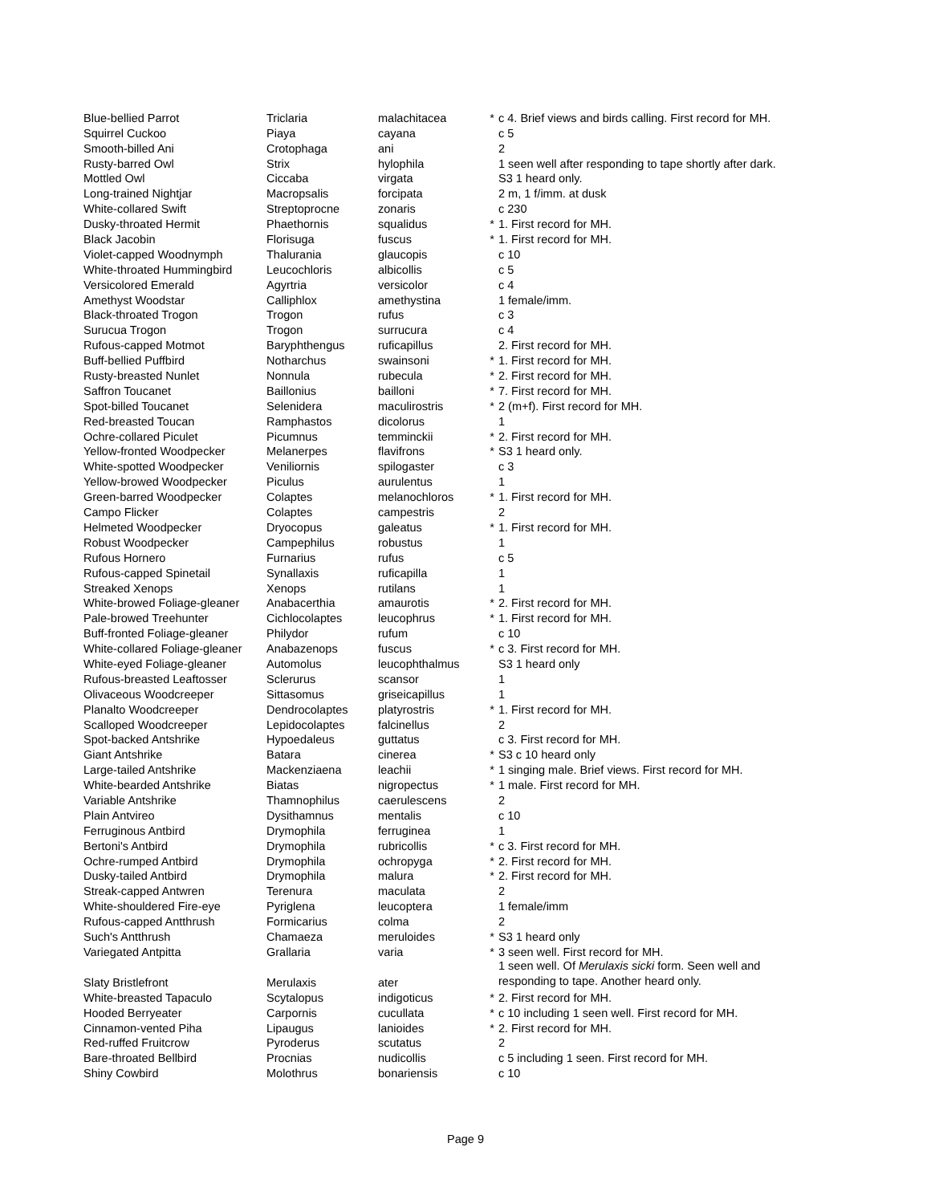| Blue-bellied Parrot | Triclaria | malachitacea | * | c 4. Brief views and birds calling. First record for MH. |
| Squirrel Cuckoo | Piaya | cayana | | c 5 |
| Smooth-billed Ani | Crotophaga | ani | | 2 |
| Rusty-barred Owl | Strix | hylophila | | 1 seen well after responding to tape shortly after dark. |
| Mottled Owl | Ciccaba | virgata | | S3 1 heard only. |
| Long-trained Nightjar | Macropsalis | forcipata | | 2 m, 1 f/imm. at dusk |
| White-collared Swift | Streptoprocne | zonaris | | c 230 |
| Dusky-throated Hermit | Phaethornis | squalidus | * | 1. First record for MH. |
| Black Jacobin | Florisuga | fuscus | * | 1. First record for MH. |
| Violet-capped Woodnymph | Thalurania | glaucopis | | c 10 |
| White-throated Hummingbird | Leucochloris | albicollis | | c 5 |
| Versicolored Emerald | Agyrtria | versicolor | | c 4 |
| Amethyst Woodstar | Calliphlox | amethystina | | 1 female/imm. |
| Black-throated Trogon | Trogon | rufus | | c 3 |
| Surucua Trogon | Trogon | surrucura | | c 4 |
| Rufous-capped Motmot | Baryphthengus | ruficapillus | | 2. First record for MH. |
| Buff-bellied Puffbird | Notharchus | swainsoni | * | 1. First record for MH. |
| Rusty-breasted Nunlet | Nonnula | rubecula | * | 2. First record for MH. |
| Saffron Toucanet | Baillonius | bailloni | * | 7. First record for MH. |
| Spot-billed Toucanet | Selenidera | maculirostris | * | 2 (m+f). First record for MH. |
| Red-breasted Toucan | Ramphastos | dicolorus | | 1 |
| Ochre-collared Piculet | Picumnus | temminckii | * | 2. First record for MH. |
| Yellow-fronted Woodpecker | Melanerpes | flavifrons | * | S3 1 heard only. |
| White-spotted Woodpecker | Veniliornis | spilogaster | | c 3 |
| Yellow-browed Woodpecker | Piculus | aurulentus | | 1 |
| Green-barred Woodpecker | Colaptes | melanochloros | * | 1. First record for MH. |
| Campo Flicker | Colaptes | campestris | | 2 |
| Helmeted Woodpecker | Dryocopus | galeatus | * | 1. First record for MH. |
| Robust Woodpecker | Campephilus | robustus | | 1 |
| Rufous Hornero | Furnarius | rufus | | c 5 |
| Rufous-capped Spinetail | Synallaxis | ruficapilla | | 1 |
| Streaked Xenops | Xenops | rutilans | | 1 |
| White-browed Foliage-gleaner | Anabacerthia | amaurotis | * | 2. First record for MH. |
| Pale-browed Treehunter | Cichlocolaptes | leucophrus | * | 1. First record for MH. |
| Buff-fronted Foliage-gleaner | Philydor | rufum | | c 10 |
| White-collared Foliage-gleaner | Anabazenops | fuscus | * | c 3. First record for MH. |
| White-eyed Foliage-gleaner | Automolus | leucophthalmus | | S3 1 heard only |
| Rufous-breasted Leaftosser | Sclerurus | scansor | | 1 |
| Olivaceous Woodcreeper | Sittasomus | griseicapillus | | 1 |
| Planalto Woodcreeper | Dendrocolaptes | platyrostris | * | 1. First record for MH. |
| Scalloped Woodcreeper | Lepidocolaptes | falcinellus | | 2 |
| Spot-backed Antshrike | Hypoedaleus | guttatus | | c 3. First record for MH. |
| Giant Antshrike | Batara | cinerea | * | S3 c 10 heard only |
| Large-tailed Antshrike | Mackenziaena | leachii | * | 1 singing male. Brief views. First record for MH. |
| White-bearded Antshrike | Biatas | nigropectus | * | 1 male. First record for MH. |
| Variable Antshrike | Thamnophilus | caerulescens | | 2 |
| Plain Antvireo | Dysithamnus | mentalis | | c 10 |
| Ferruginous Antbird | Drymophila | ferruginea | | 1 |
| Bertoni's Antbird | Drymophila | rubricollis | * | c 3. First record for MH. |
| Ochre-rumped Antbird | Drymophila | ochropyga | * | 2. First record for MH. |
| Dusky-tailed Antbird | Drymophila | malura | * | 2. First record for MH. |
| Streak-capped Antwren | Terenura | maculata | | 2 |
| White-shouldered Fire-eye | Pyriglena | leucoptera | | 1 female/imm |
| Rufous-capped Antthrush | Formicarius | colma | | 2 |
| Such's Antthrush | Chamaeza | meruloides | * | S3 1 heard only |
| Variegated Antpitta | Grallaria | varia | * | 3 seen well. First record for MH. |
| Slaty Bristlefront | Merulaxis | ater | | 1 seen well. Of Merulaxis sicki form. Seen well and responding to tape. Another heard only. |
| White-breasted Tapaculo | Scytalopus | indigoticus | * | 2. First record for MH. |
| Hooded Berryeater | Carpornis | cucullata | * | c 10 including 1 seen well. First record for MH. |
| Cinnamon-vented Piha | Lipaugus | lanioides | * | 2. First record for MH. |
| Red-ruffed Fruitcrow | Pyroderus | scutatus | | 2 |
| Bare-throated Bellbird | Procnias | nudicollis | | c 5 including 1 seen. First record for MH. |
| Shiny Cowbird | Molothrus | bonariensis | | c 10 |
Page 9